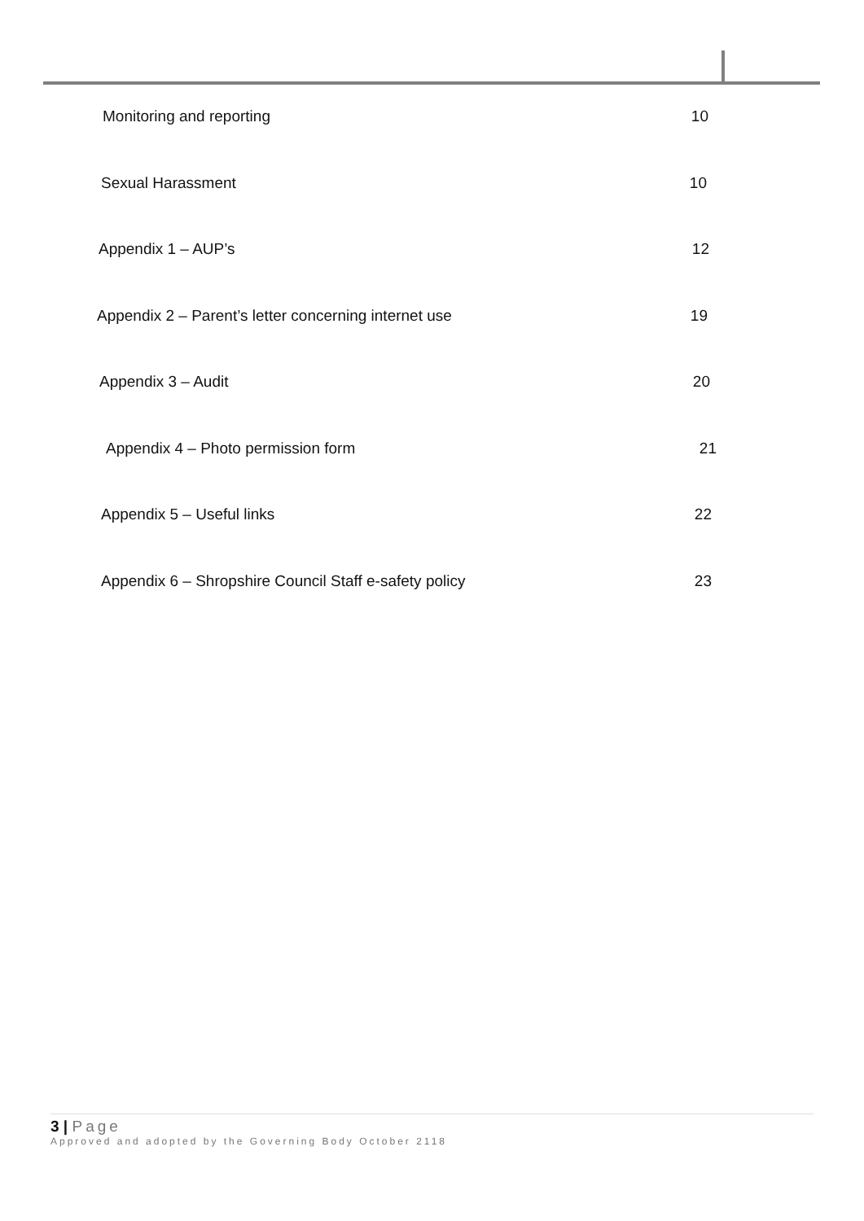Monitoring and reporting 10
Sexual Harassment 10
Appendix 1 – AUP’s 12
Appendix 2 – Parent’s letter concerning internet use 19
Appendix 3 – Audit 20
Appendix 4 – Photo permission form 21
Appendix 5 – Useful links 22
Appendix 6 – Shropshire Council Staff e-safety policy 23
3 | Page
Approved and adopted by the Governing Body October 2118